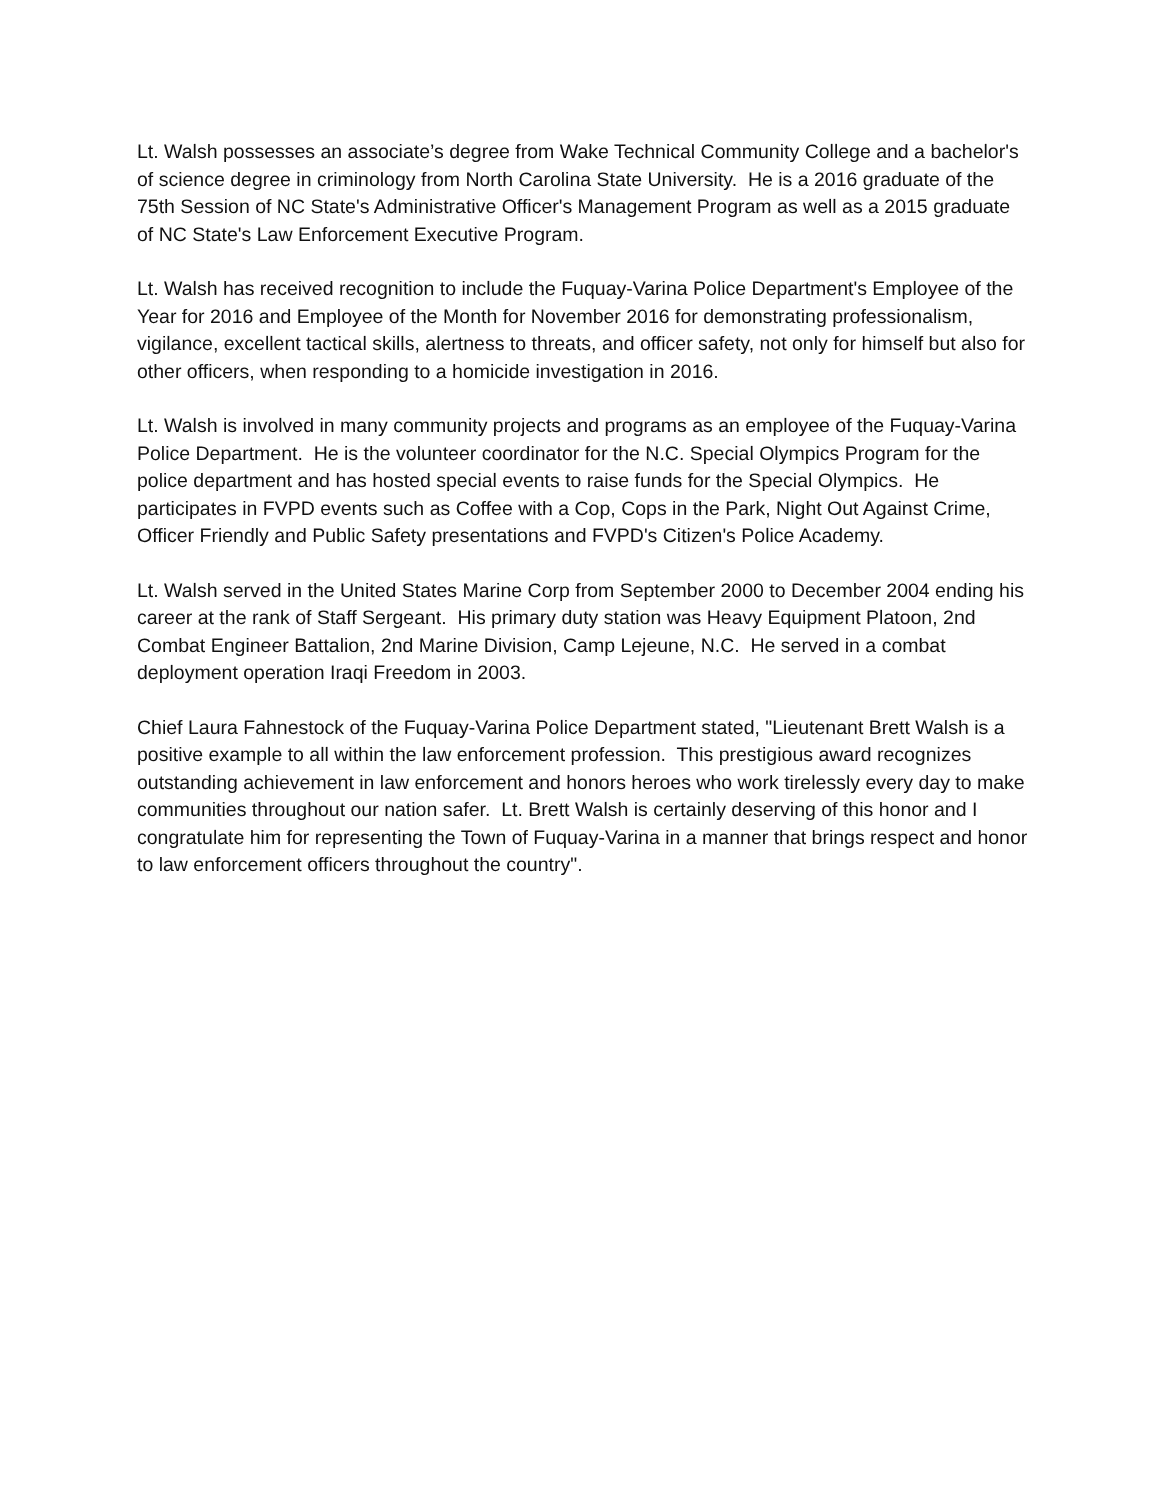Lt. Walsh possesses an associate’s degree from Wake Technical Community College and a bachelor's of science degree in criminology from North Carolina State University. He is a 2016 graduate of the 75th Session of NC State's Administrative Officer's Management Program as well as a 2015 graduate of NC State's Law Enforcement Executive Program.
Lt. Walsh has received recognition to include the Fuquay-Varina Police Department's Employee of the Year for 2016 and Employee of the Month for November 2016 for demonstrating professionalism, vigilance, excellent tactical skills, alertness to threats, and officer safety, not only for himself but also for other officers, when responding to a homicide investigation in 2016.
Lt. Walsh is involved in many community projects and programs as an employee of the Fuquay-Varina Police Department. He is the volunteer coordinator for the N.C. Special Olympics Program for the police department and has hosted special events to raise funds for the Special Olympics. He participates in FVPD events such as Coffee with a Cop, Cops in the Park, Night Out Against Crime, Officer Friendly and Public Safety presentations and FVPD's Citizen's Police Academy.
Lt. Walsh served in the United States Marine Corp from September 2000 to December 2004 ending his career at the rank of Staff Sergeant. His primary duty station was Heavy Equipment Platoon, 2nd Combat Engineer Battalion, 2nd Marine Division, Camp Lejeune, N.C. He served in a combat deployment operation Iraqi Freedom in 2003.
Chief Laura Fahnestock of the Fuquay-Varina Police Department stated, "Lieutenant Brett Walsh is a positive example to all within the law enforcement profession. This prestigious award recognizes outstanding achievement in law enforcement and honors heroes who work tirelessly every day to make communities throughout our nation safer. Lt. Brett Walsh is certainly deserving of this honor and I congratulate him for representing the Town of Fuquay-Varina in a manner that brings respect and honor to law enforcement officers throughout the country".